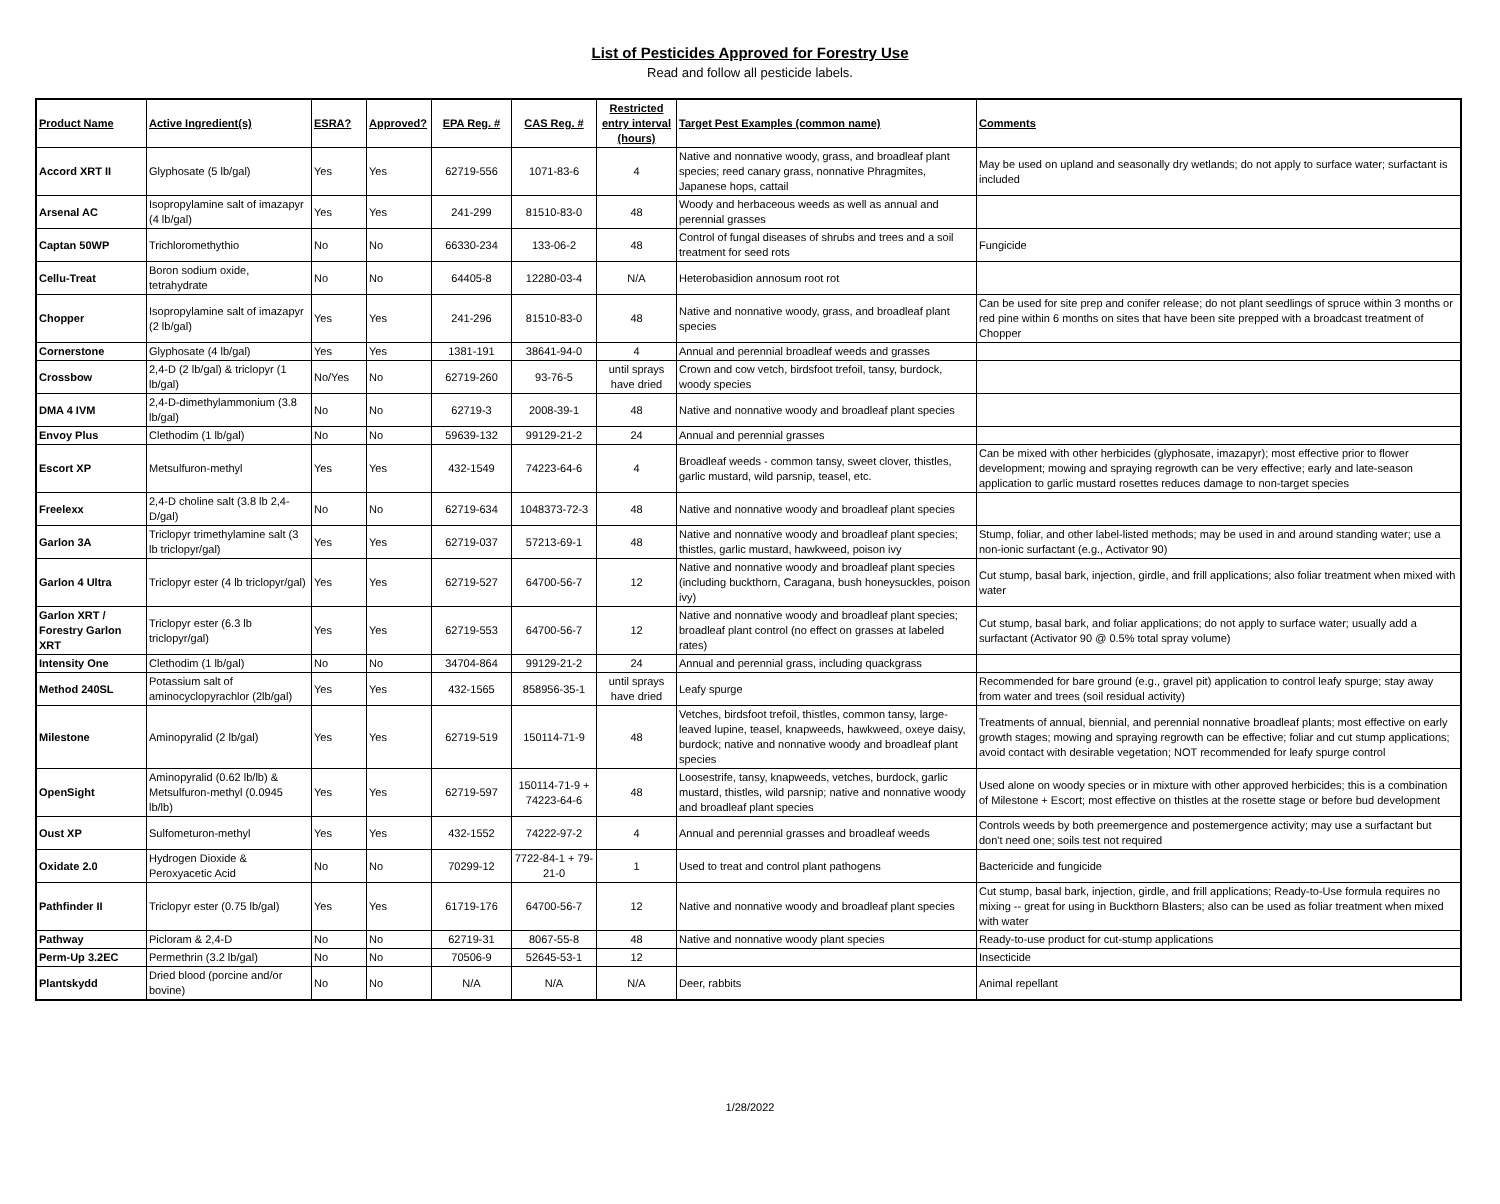List of Pesticides Approved for Forestry Use
Read and follow all pesticide labels.
| Product Name | Active Ingredient(s) | ESRA? | Approved? | EPA Reg. # | CAS Reg. # | Restricted entry interval (hours) | Target Pest Examples (common name) | Comments |
| --- | --- | --- | --- | --- | --- | --- | --- | --- |
| Accord XRT II | Glyphosate (5 lb/gal) | Yes | Yes | 62719-556 | 1071-83-6 | 4 | Native and nonnative woody, grass, and broadleaf plant species; reed canary grass, nonnative Phragmites, Japanese hops, cattail | May be used on upland and seasonally dry wetlands; do not apply to surface water; surfactant is included |
| Arsenal AC | Isopropylamine salt of imazapyr (4 lb/gal) | Yes | Yes | 241-299 | 81510-83-0 | 48 | Woody and herbaceous weeds as well as annual and perennial grasses | |
| Captan 50WP | Trichloromethythio | No | No | 66330-234 | 133-06-2 | 48 | Control of fungal diseases of shrubs and trees and a soil treatment for seed rots | Fungicide |
| Cellu-Treat | Boron sodium oxide, tetrahydrate | No | No | 64405-8 | 12280-03-4 | N/A | Heterobasidion annosum root rot | |
| Chopper | Isopropylamine salt of imazapyr (2 lb/gal) | Yes | Yes | 241-296 | 81510-83-0 | 48 | Native and nonnative woody, grass, and broadleaf plant species | Can be used for site prep and conifer release; do not plant seedlings of spruce within 3 months or red pine within 6 months on sites that have been site prepped with a broadcast treatment of Chopper |
| Cornerstone | Glyphosate (4 lb/gal) | Yes | Yes | 1381-191 | 38641-94-0 | 4 | Annual and perennial broadleaf weeds and grasses | |
| Crossbow | 2,4-D (2 lb/gal) & triclopyr (1 lb/gal) | No/Yes | No | 62719-260 | 93-76-5 | until sprays have dried | Crown and cow vetch, birdsfoot trefoil, tansy, burdock, woody species | |
| DMA 4 IVM | 2,4-D-dimethylammonium (3.8 lb/gal) | No | No | 62719-3 | 2008-39-1 | 48 | Native and nonnative woody and broadleaf plant species | |
| Envoy Plus | Clethodim (1 lb/gal) | No | No | 59639-132 | 99129-21-2 | 24 | Annual and perennial grasses | |
| Escort XP | Metsulfuron-methyl | Yes | Yes | 432-1549 | 74223-64-6 | 4 | Broadleaf weeds - common tansy, sweet clover, thistles, garlic mustard, wild parsnip, teasel, etc. | Can be mixed with other herbicides (glyphosate, imazapyr); most effective prior to flower development; mowing and spraying regrowth can be very effective; early and late-season application to garlic mustard rosettes reduces damage to non-target species |
| Freelexx | 2,4-D choline salt (3.8 lb 2,4-D/gal) | No | No | 62719-634 | 1048373-72-3 | 48 | Native and nonnative woody and broadleaf plant species | |
| Garlon 3A | Triclopyr trimethylamine salt (3 lb triclopyr/gal) | Yes | Yes | 62719-037 | 57213-69-1 | 48 | Native and nonnative woody and broadleaf plant species; thistles, garlic mustard, hawkweed, poison ivy | Stump, foliar, and other label-listed methods; may be used in and around standing water; use a non-ionic surfactant (e.g., Activator 90) |
| Garlon 4 Ultra | Triclopyr ester (4 lb triclopyr/gal) | Yes | Yes | 62719-527 | 64700-56-7 | 12 | Native and nonnative woody and broadleaf plant species (including buckthorn, Caragana, bush honeysuckles, poison ivy) | Cut stump, basal bark, injection, girdle, and frill applications; also foliar treatment when mixed with water |
| Garlon XRT / Forestry Garlon XRT | Triclopyr ester (6.3 lb triclopyr/gal) | Yes | Yes | 62719-553 | 64700-56-7 | 12 | Native and nonnative woody and broadleaf plant species; broadleaf plant control (no effect on grasses at labeled rates) | Cut stump, basal bark, and foliar applications; do not apply to surface water; usually add a surfactant (Activator 90 @ 0.5% total spray volume) |
| Intensity One | Clethodim (1 lb/gal) | No | No | 34704-864 | 99129-21-2 | 24 | Annual and perennial grass, including quackgrass | |
| Method 240SL | Potassium salt of aminocyclopyrachlor (2lb/gal) | Yes | Yes | 432-1565 | 858956-35-1 | until sprays have dried | Leafy spurge | Recommended for bare ground (e.g., gravel pit) application to control leafy spurge; stay away from water and trees (soil residual activity) |
| Milestone | Aminopyralid (2 lb/gal) | Yes | Yes | 62719-519 | 150114-71-9 | 48 | Vetches, birdsfoot trefoil, thistles, common tansy, large-leaved lupine, teasel, knapweeds, hawkweed, oxeye daisy, burdock; native and nonnative woody and broadleaf plant species | Treatments of annual, biennial, and perennial nonnative broadleaf plants; most effective on early growth stages; mowing and spraying regrowth can be effective; foliar and cut stump applications; avoid contact with desirable vegetation; NOT recommended for leafy spurge control |
| OpenSight | Aminopyralid (0.62 lb/lb) & Metsulfuron-methyl (0.0945 lb/lb) | Yes | Yes | 62719-597 | 150114-71-9 + 74223-64-6 | 48 | Loosestrife, tansy, knapweeds, vetches, burdock, garlic mustard, thistles, wild parsnip; native and nonnative woody and broadleaf plant species | Used alone on woody species or in mixture with other approved herbicides; this is a combination of Milestone + Escort; most effective on thistles at the rosette stage or before bud development |
| Oust XP | Sulfometuron-methyl | Yes | Yes | 432-1552 | 74222-97-2 | 4 | Annual and perennial grasses and broadleaf weeds | Controls weeds by both preemergence and postemergence activity; may use a surfactant but don't need one; soils test not required |
| Oxidate 2.0 | Hydrogen Dioxide & Peroxyacetic Acid | No | No | 70299-12 | 7722-84-1 + 79-21-0 | 1 | Used to treat and control plant pathogens | Bactericide and fungicide |
| Pathfinder II | Triclopyr ester (0.75 lb/gal) | Yes | Yes | 61719-176 | 64700-56-7 | 12 | Native and nonnative woody and broadleaf plant species | Cut stump, basal bark, injection, girdle, and frill applications; Ready-to-Use formula requires no mixing -- great for using in Buckthorn Blasters; also can be used as foliar treatment when mixed with water |
| Pathway | Picloram & 2,4-D | No | No | 62719-31 | 8067-55-8 | 48 | Native and nonnative woody plant species | Ready-to-use product for cut-stump applications |
| Perm-Up 3.2EC | Permethrin (3.2 lb/gal) | No | No | 70506-9 | 52645-53-1 | 12 | | Insecticide |
| Plantskydd | Dried blood (porcine and/or bovine) | No | No | N/A | N/A | N/A | Deer, rabbits | Animal repellant |
1/28/2022